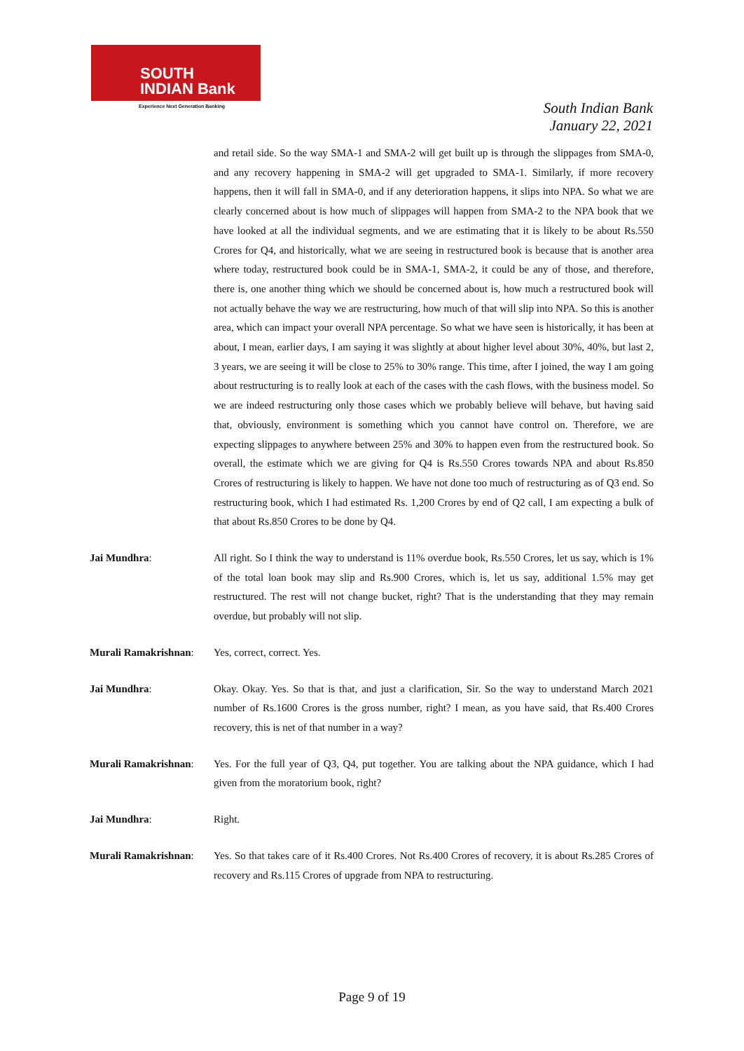SOUTH
INDIAN Bank
Experience Next Generation Banking
South Indian Bank
January 22, 2021
and retail side. So the way SMA-1 and SMA-2 will get built up is through the slippages from SMA-0, and any recovery happening in SMA-2 will get upgraded to SMA-1. Similarly, if more recovery happens, then it will fall in SMA-0, and if any deterioration happens, it slips into NPA. So what we are clearly concerned about is how much of slippages will happen from SMA-2 to the NPA book that we have looked at all the individual segments, and we are estimating that it is likely to be about Rs.550 Crores for Q4, and historically, what we are seeing in restructured book is because that is another area where today, restructured book could be in SMA-1, SMA-2, it could be any of those, and therefore, there is, one another thing which we should be concerned about is, how much a restructured book will not actually behave the way we are restructuring, how much of that will slip into NPA. So this is another area, which can impact your overall NPA percentage. So what we have seen is historically, it has been at about, I mean, earlier days, I am saying it was slightly at about higher level about 30%, 40%, but last 2, 3 years, we are seeing it will be close to 25% to 30% range. This time, after I joined, the way I am going about restructuring is to really look at each of the cases with the cash flows, with the business model. So we are indeed restructuring only those cases which we probably believe will behave, but having said that, obviously, environment is something which you cannot have control on. Therefore, we are expecting slippages to anywhere between 25% and 30% to happen even from the restructured book. So overall, the estimate which we are giving for Q4 is Rs.550 Crores towards NPA and about Rs.850 Crores of restructuring is likely to happen. We have not done too much of restructuring as of Q3 end. So restructuring book, which I had estimated Rs. 1,200 Crores by end of Q2 call, I am expecting a bulk of that about Rs.850 Crores to be done by Q4.
Jai Mundhra: All right. So I think the way to understand is 11% overdue book, Rs.550 Crores, let us say, which is 1% of the total loan book may slip and Rs.900 Crores, which is, let us say, additional 1.5% may get restructured. The rest will not change bucket, right? That is the understanding that they may remain overdue, but probably will not slip.
Murali Ramakrishnan:
Yes, correct, correct. Yes.
Jai Mundhra: Okay. Okay. Yes. So that is that, and just a clarification, Sir. So the way to understand March 2021 number of Rs.1600 Crores is the gross number, right? I mean, as you have said, that Rs.400 Crores recovery, this is net of that number in a way?
Murali Ramakrishnan:
Yes. For the full year of Q3, Q4, put together. You are talking about the NPA guidance, which I had given from the moratorium book, right?
Jai Mundhra: Right.
Murali Ramakrishnan:
Yes. So that takes care of it Rs.400 Crores. Not Rs.400 Crores of recovery, it is about Rs.285 Crores of recovery and Rs.115 Crores of upgrade from NPA to restructuring.
Page 9 of 19